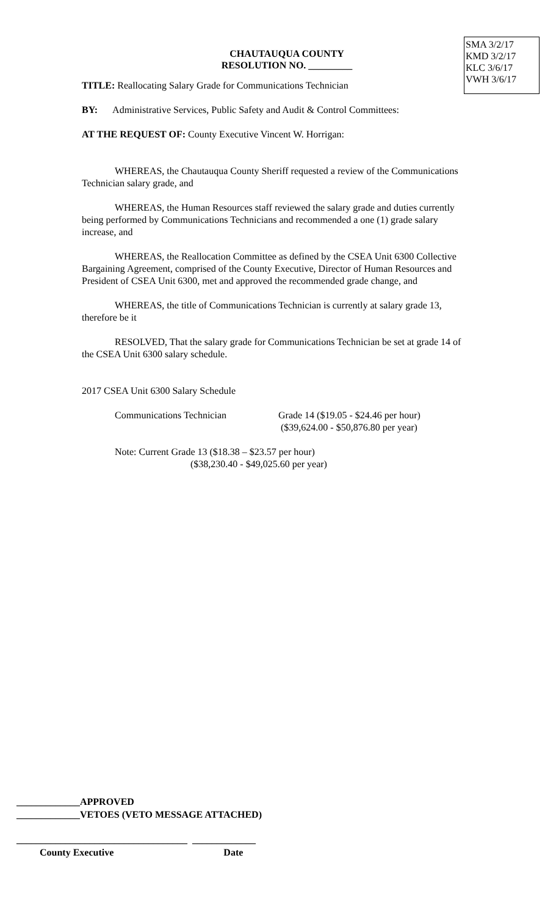CHAUTAUQUA COUNTY
RESOLUTION NO. _________
SMA 3/2/17
KMD 3/2/17
KLC 3/6/17
VWH 3/6/17
TITLE: Reallocating Salary Grade for Communications Technician
BY: Administrative Services, Public Safety and Audit & Control Committees:
AT THE REQUEST OF: County Executive Vincent W. Horrigan:
WHEREAS, the Chautauqua County Sheriff requested a review of the Communications Technician salary grade, and
WHEREAS, the Human Resources staff reviewed the salary grade and duties currently being performed by Communications Technicians and recommended a one (1) grade salary increase, and
WHEREAS, the Reallocation Committee as defined by the CSEA Unit 6300 Collective Bargaining Agreement, comprised of the County Executive, Director of Human Resources and President of CSEA Unit 6300, met and approved the recommended grade change, and
WHEREAS, the title of Communications Technician is currently at salary grade 13, therefore be it
RESOLVED, That the salary grade for Communications Technician be set at grade 14 of the CSEA Unit 6300 salary schedule.
2017 CSEA Unit 6300 Salary Schedule
Communications Technician Grade 14 ($19.05 - $24.46 per hour)
($39,624.00 - $50,876.80 per year)
Note: Current Grade 13 ($18.38 – $23.57 per hour)
($38,230.40 - $49,025.60 per year)
_____________APPROVED
_____________VETOES (VETO MESSAGE ATTACHED)
___________________________________ _____________
County Executive Date